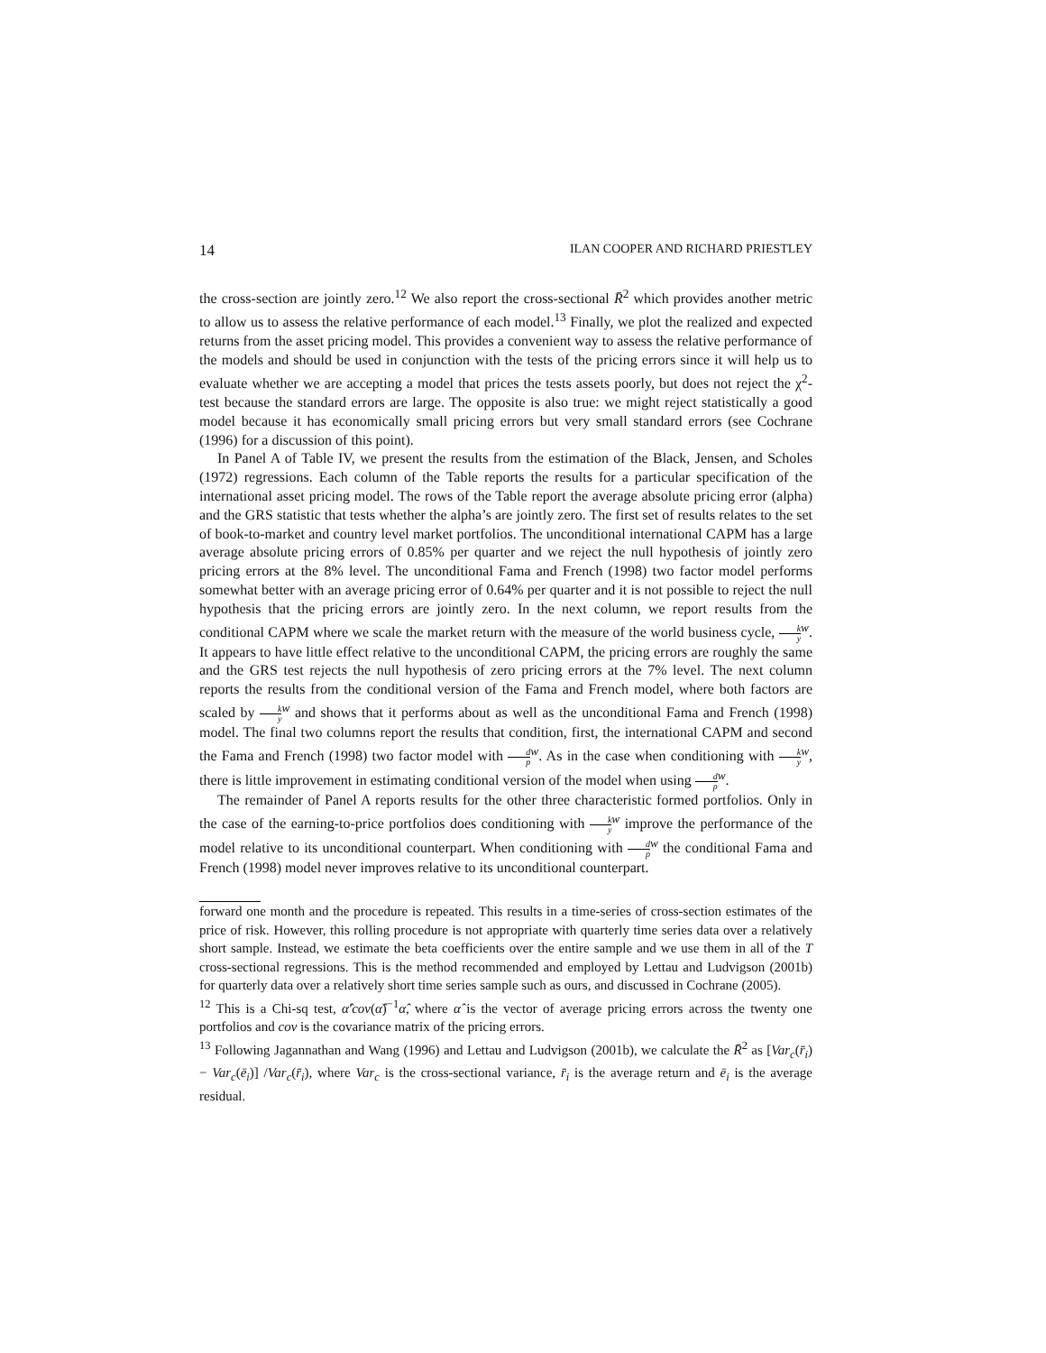14 ILAN COOPER AND RICHARD PRIESTLEY
the cross-section are jointly zero.<sup>12</sup> We also report the cross-sectional R̄<sup>2</sup> which provides another metric to allow us to assess the relative performance of each model.<sup>13</sup> Finally, we plot the realized and expected returns from the asset pricing model. This provides a convenient way to assess the relative performance of the models and should be used in conjunction with the tests of the pricing errors since it will help us to evaluate whether we are accepting a model that prices the tests assets poorly, but does not reject the χ<sup>2</sup>-test because the standard errors are large. The opposite is also true: we might reject statistically a good model because it has economically small pricing errors but very small standard errors (see Cochrane (1996) for a discussion of this point).
In Panel A of Table IV, we present the results from the estimation of the Black, Jensen, and Scholes (1972) regressions. Each column of the Table reports the results for a particular specification of the international asset pricing model. The rows of the Table report the average absolute pricing error (alpha) and the GRS statistic that tests whether the alpha’s are jointly zero. The first set of results relates to the set of book-to-market and country level market portfolios. The unconditional international CAPM has a large average absolute pricing errors of 0.85% per quarter and we reject the null hypothesis of jointly zero pricing errors at the 8% level. The unconditional Fama and French (1998) two factor model performs somewhat better with an average pricing error of 0.64% per quarter and it is not possible to reject the null hypothesis that the pricing errors are jointly zero. In the next column, we report results from the conditional CAPM where we scale the market return with the measure of the world business cycle, k y<sup>w</sup>. It appears to have little effect relative to the unconditional CAPM, the pricing errors are roughly the same and the GRS test rejects the null hypothesis of zero pricing errors at the 7% level. The next column reports the results from the conditional version of the Fama and French model, where both factors are scaled by k y<sup>w</sup> and shows that it performs about as well as the unconditional Fama and French (1998) model. The final two columns report the results that condition, first, the international CAPM and second the Fama and French (1998) two factor model with d p<sup>w</sup>. As in the case when conditioning with k y<sup>w</sup>, there is little improvement in estimating conditional version of the model when using d p<sup>w</sup>.
The remainder of Panel A reports results for the other three characteristic formed portfolios. Only in the case of the earning-to-price portfolios does conditioning with k y<sup>w</sup> improve the performance of the model relative to its unconditional counterpart. When conditioning with d p<sup>w</sup> the conditional Fama and French (1998) model never improves relative to its unconditional counterpart.
forward one month and the procedure is repeated. This results in a time-series of cross-section estimates of the price of risk. However, this rolling procedure is not appropriate with quarterly time series data over a relatively short sample. Instead, we estimate the beta coefficients over the entire sample and we use them in all of the T cross-sectional regressions. This is the method recommended and employed by Lettau and Ludvigson (2001b) for quarterly data over a relatively short time series sample such as ours, and discussed in Cochrane (2005).
<sup>12</sup> This is a Chi-sq test, α̂′cov(α̂)<sup>−1</sup>α̂, where α̂ is the vector of average pricing errors across the twenty one portfolios and cov is the covariance matrix of the pricing errors.
<sup>13</sup> Following Jagannathan and Wang (1996) and Lettau and Ludvigson (2001b), we calculate the R̄<sup>2</sup> as [Var<sub>c</sub>(r̄<sub>i</sub>) − Var<sub>c</sub>(ē<sub>i</sub>)] /Var<sub>c</sub>(r̄<sub>i</sub>), where Var<sub>c</sub> is the cross-sectional variance, r̄<sub>i</sub> is the average return and ē<sub>i</sub> is the average residual.